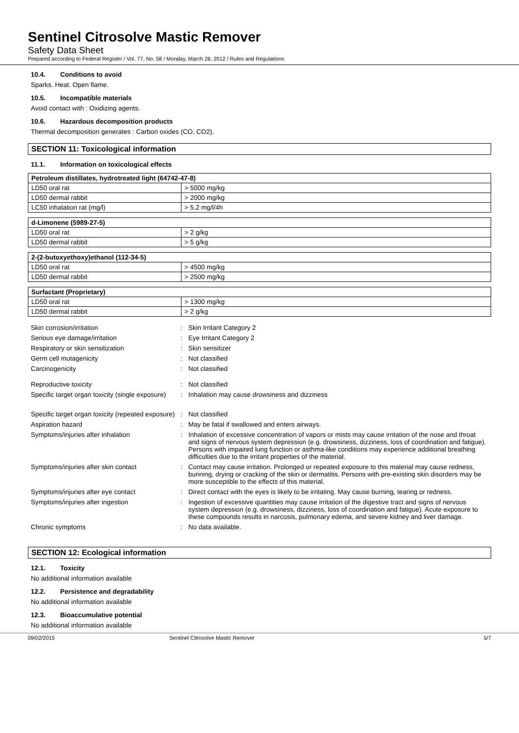Sentinel Citrosolve Mastic Remover
Safety Data Sheet
Prepared according to Federal Register / Vol. 77, No. 58 / Monday, March 26, 2012 / Rules and Regulations
10.4. Conditions to avoid
Sparks. Heat. Open flame.
10.5. Incompatible materials
Avoid contact with : Oxidizing agents.
10.6. Hazardous decomposition products
Thermal decomposition generates : Carbon oxides (CO, CO2).
SECTION 11: Toxicological information
11.1. Information on toxicological effects
| Petroleum distillates, hydrotreated light (64742-47-8) | |
| --- | --- |
| LD50 oral rat | > 5000 mg/kg |
| LD50 dermal rabbit | > 2000 mg/kg |
| LC50 inhalation rat (mg/l) | > 5.2 mg/l/4h |
| d-Limonene (5989-27-5) | |
| --- | --- |
| LD50 oral rat | > 2 g/kg |
| LD50 dermal rabbit | > 5 g/kg |
| 2-(2-butoxyethoxy)ethanol (112-34-5) | |
| --- | --- |
| LD50 oral rat | > 4500 mg/kg |
| LD50 dermal rabbit | > 2500 mg/kg |
| Surfactant (Proprietary) | |
| --- | --- |
| LD50 oral rat | > 1300 mg/kg |
| LD50 dermal rabbit | > 2 g/kg |
| Skin corrosion/irritation | : | Skin Irritant Category 2 |
| Serious eye damage/irritation | : | Eye Irritant Category 2 |
| Respiratory or skin sensitization | : | Skin sensitizer |
| Germ cell mutagenicity | : | Not classified |
| Carcinogenicity | : | Not classified |
| Reproductive toxicity | : | Not classified |
| Specific target organ toxicity (single exposure) | : | Inhalation may cause drowsiness and dizziness |
| Specific target organ toxicity (repeated exposure) | : | Not classified |
| Aspiration hazard | : | May be fatal if swallowed and enters airways. |
| Symptoms/injuries after inhalation | : | Inhalation of excessive concentration of vapors or mists may cause irritation of the nose and throat and signs of nervous system depression (e.g. drowsiness, dizziness, loss of coordination and fatigue). Persons with impaired lung function or asthma-like conditions may experience additional breathing difficulties due to the irritant properties of the material. |
| Symptoms/injuries after skin contact | : | Contact may cause irritation. Prolonged or repeated exposure to this material may cause redness, burining, drying or cracking of the skin or dermatitis. Persons with pre-existing skin disorders may be more susceptible to the effects of this material. |
| Symptoms/injuries after eye contact | : | Direct contact with the eyes is likely to be irritating. May cause burning, tearing or redness. |
| Symptoms/injuries after ingestion | : | Ingestion of excessive quantities may cause irritation of the digestive tract and signs of nervous system depression (e.g. drowsiness, dizziness, loss of coordination and fatigue). Acute exposure to these compounds results in narcosis, pulmonary edema, and severe kidney and liver damage. |
| Chronic symptoms | : | No data available. |
SECTION 12: Ecological information
12.1. Toxicity
No additional information available
12.2. Persistence and degradability
No additional information available
12.3. Bioaccumulative potential
No additional information available
09/02/2015 Sentinel Citrosolve Mastic Remover 5/7